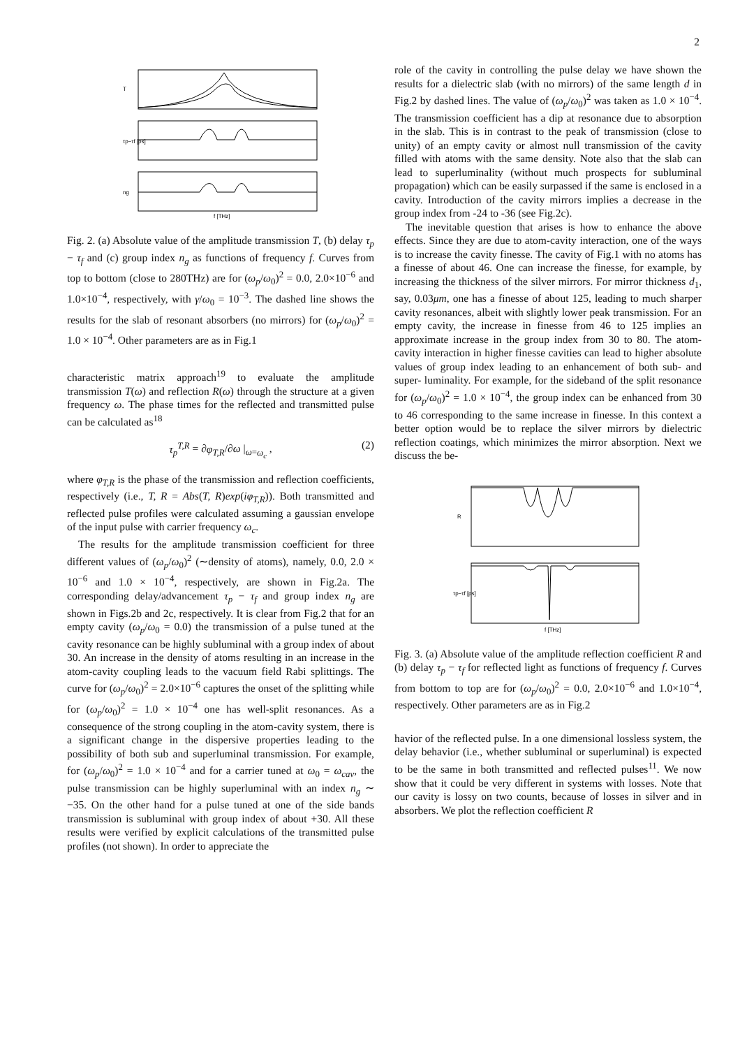2
T
τp−τf [ps]
ng
f [THz]
Fig. 2. (a) Absolute value of the amplitude transmission T, (b) delay τ<sub>p</sub> − τ<sub>f</sub> and (c) group index n<sub>g</sub> as functions of frequency f. Curves from top to bottom (close to 280THz) are for (ω<sub>p</sub>/ω<sub>0</sub>)<sup>2</sup> = 0.0, 2.0×10<sup>−6</sup> and 1.0×10<sup>−4</sup>, respectively, with γ/ω<sub>0</sub> = 10<sup>−3</sup>. The dashed line shows the results for the slab of resonant absorbers (no mirrors) for (ω<sub>p</sub>/ω<sub>0</sub>)<sup>2</sup> = 1.0 × 10<sup>−4</sup>. Other parameters are as in Fig.1
characteristic matrix approach<sup>19</sup> to evaluate the amplitude transmission T(ω) and reflection R(ω) through the structure at a given frequency ω. The phase times for the reflected and transmitted pulse can be calculated as<sup>18</sup>
τ<sub>p</sub><sup>T,R</sup> = ∂φ<sub>T,R</sub>/∂ω |<sub>ω=ω<sub>c</sub></sub> , (2)
where φ<sub>T,R</sub> is the phase of the transmission and reflection coefficients, respectively (i.e., T, R = Abs(T, R)exp(iφ<sub>T,R</sub>)). Both transmitted and reflected pulse profiles were calculated assuming a gaussian envelope of the input pulse with carrier frequency ω<sub>c</sub>.
The results for the amplitude transmission coefficient for three different values of (ω<sub>p</sub>/ω<sub>0</sub>)<sup>2</sup> (∼density of atoms), namely, 0.0, 2.0 × 10<sup>−6</sup> and 1.0 × 10<sup>−4</sup>, respectively, are shown in Fig.2a. The corresponding delay/advancement τ<sub>p</sub> − τ<sub>f</sub> and group index n<sub>g</sub> are shown in Figs.2b and 2c, respectively. It is clear from Fig.2 that for an empty cavity (ω<sub>p</sub>/ω<sub>0</sub> = 0.0) the transmission of a pulse tuned at the cavity resonance can be highly subluminal with a group index of about 30. An increase in the density of atoms resulting in an increase in the atom-cavity coupling leads to the vacuum field Rabi splittings. The curve for (ω<sub>p</sub>/ω<sub>0</sub>)<sup>2</sup> = 2.0×10<sup>−6</sup> captures the onset of the splitting while for (ω<sub>p</sub>/ω<sub>0</sub>)<sup>2</sup> = 1.0 × 10<sup>−4</sup> one has well-split resonances. As a consequence of the strong coupling in the atom-cavity system, there is a significant change in the dispersive properties leading to the possibility of both sub and superluminal transmission. For example, for (ω<sub>p</sub>/ω<sub>0</sub>)<sup>2</sup> = 1.0 × 10<sup>−4</sup> and for a carrier tuned at ω<sub>0</sub> = ω<sub>cav</sub>, the pulse transmission can be highly superluminal with an index n<sub>g</sub> ∼ −35. On the other hand for a pulse tuned at one of the side bands transmission is subluminal with group index of about +30. All these results were verified by explicit calculations of the transmitted pulse profiles (not shown). In order to appreciate the
role of the cavity in controlling the pulse delay we have shown the results for a dielectric slab (with no mirrors) of the same length d in Fig.2 by dashed lines. The value of (ω<sub>p</sub>/ω<sub>0</sub>)<sup>2</sup> was taken as 1.0 × 10<sup>−4</sup>. The transmission coefficient has a dip at resonance due to absorption in the slab. This is in contrast to the peak of transmission (close to unity) of an empty cavity or almost null transmission of the cavity filled with atoms with the same density. Note also that the slab can lead to superluminality (without much prospects for subluminal propagation) which can be easily surpassed if the same is enclosed in a cavity. Introduction of the cavity mirrors implies a decrease in the group index from -24 to -36 (see Fig.2c).
The inevitable question that arises is how to enhance the above effects. Since they are due to atom-cavity interaction, one of the ways is to increase the cavity finesse. The cavity of Fig.1 with no atoms has a finesse of about 46. One can increase the finesse, for example, by increasing the thickness of the silver mirrors. For mirror thickness d<sub>1</sub>, say, 0.03μm, one has a finesse of about 125, leading to much sharper cavity resonances, albeit with slightly lower peak transmission. For an empty cavity, the increase in finesse from 46 to 125 implies an approximate increase in the group index from 30 to 80. The atom-cavity interaction in higher finesse cavities can lead to higher absolute values of group index leading to an enhancement of both sub- and super- luminality. For example, for the sideband of the split resonance for (ω<sub>p</sub>/ω<sub>0</sub>)<sup>2</sup> = 1.0 × 10<sup>−4</sup>, the group index can be enhanced from 30 to 46 corresponding to the same increase in finesse. In this context a better option would be to replace the silver mirrors by dielectric reflection coatings, which minimizes the mirror absorption. Next we discuss the be-
R
τp−τf [ps]
f [THz]
Fig. 3. (a) Absolute value of the amplitude reflection coefficient R and (b) delay τ<sub>p</sub> − τ<sub>f</sub> for reflected light as functions of frequency f. Curves from bottom to top are for (ω<sub>p</sub>/ω<sub>0</sub>)<sup>2</sup> = 0.0, 2.0×10<sup>−6</sup> and 1.0×10<sup>−4</sup>, respectively. Other parameters are as in Fig.2
havior of the reflected pulse. In a one dimensional lossless system, the delay behavior (i.e., whether subluminal or superluminal) is expected to be the same in both transmitted and reflected pulses<sup>11</sup>. We now show that it could be very different in systems with losses. Note that our cavity is lossy on two counts, because of losses in silver and in absorbers. We plot the reflection coefficient R